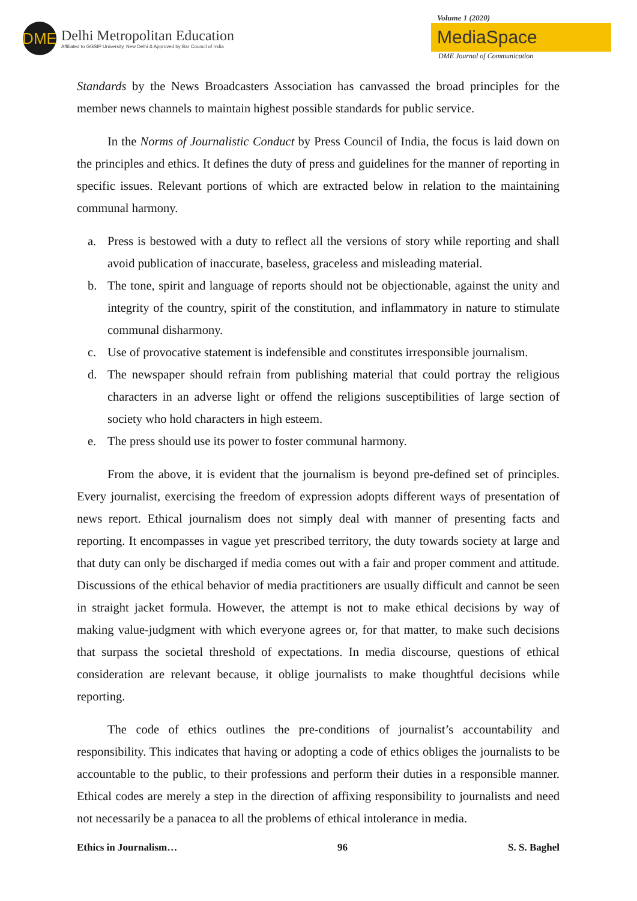DME
Delhi Metropolitan Education
Affiliated to GGSIP University, New Delhi & Approved by Bar Council of India
Volume 1 (2020)
MediaSpace
DME Journal of Communication
Standards by the News Broadcasters Association has canvassed the broad principles for the member news channels to maintain highest possible standards for public service.
In the Norms of Journalistic Conduct by Press Council of India, the focus is laid down on the principles and ethics. It defines the duty of press and guidelines for the manner of reporting in specific issues. Relevant portions of which are extracted below in relation to the maintaining communal harmony.
a. Press is bestowed with a duty to reflect all the versions of story while reporting and shall avoid publication of inaccurate, baseless, graceless and misleading material.
b. The tone, spirit and language of reports should not be objectionable, against the unity and integrity of the country, spirit of the constitution, and inflammatory in nature to stimulate communal disharmony.
c. Use of provocative statement is indefensible and constitutes irresponsible journalism.
d. The newspaper should refrain from publishing material that could portray the religious characters in an adverse light or offend the religions susceptibilities of large section of society who hold characters in high esteem.
e. The press should use its power to foster communal harmony.
From the above, it is evident that the journalism is beyond pre-defined set of principles. Every journalist, exercising the freedom of expression adopts different ways of presentation of news report. Ethical journalism does not simply deal with manner of presenting facts and reporting. It encompasses in vague yet prescribed territory, the duty towards society at large and that duty can only be discharged if media comes out with a fair and proper comment and attitude. Discussions of the ethical behavior of media practitioners are usually difficult and cannot be seen in straight jacket formula. However, the attempt is not to make ethical decisions by way of making value-judgment with which everyone agrees or, for that matter, to make such decisions that surpass the societal threshold of expectations. In media discourse, questions of ethical consideration are relevant because, it oblige journalists to make thoughtful decisions while reporting.
The code of ethics outlines the pre-conditions of journalist’s accountability and responsibility. This indicates that having or adopting a code of ethics obliges the journalists to be accountable to the public, to their professions and perform their duties in a responsible manner. Ethical codes are merely a step in the direction of affixing responsibility to journalists and need not necessarily be a panacea to all the problems of ethical intolerance in media.
Ethics in Journalism… 96 S. S. Baghel